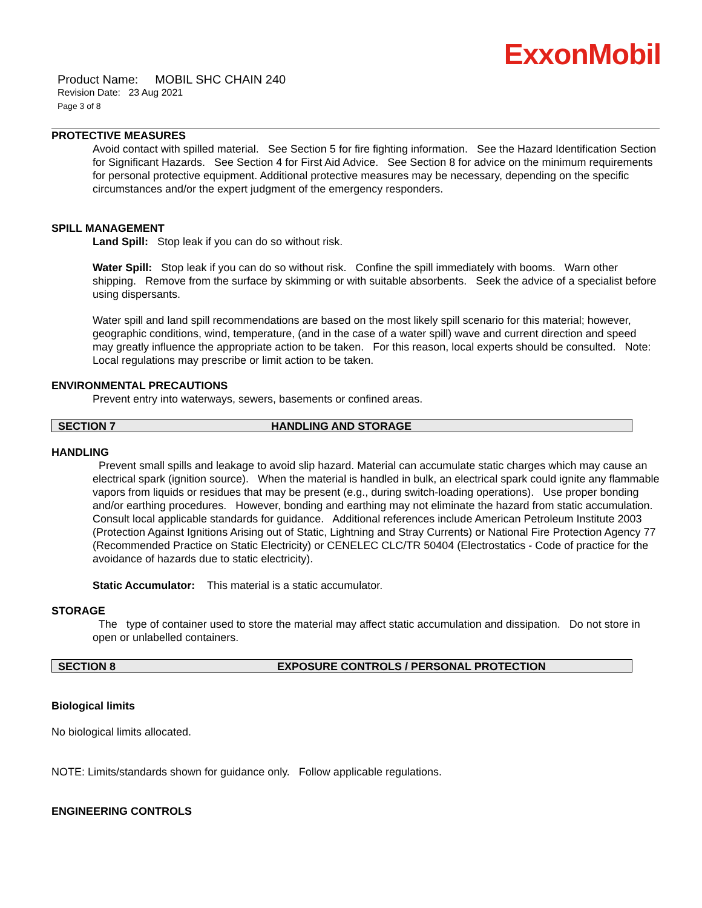ExxonMobil
Product Name: MOBIL SHC CHAIN 240
Revision Date: 23 Aug 2021
Page 3 of 8
PROTECTIVE MEASURES
Avoid contact with spilled material. See Section 5 for fire fighting information. See the Hazard Identification Section for Significant Hazards. See Section 4 for First Aid Advice. See Section 8 for advice on the minimum requirements for personal protective equipment. Additional protective measures may be necessary, depending on the specific circumstances and/or the expert judgment of the emergency responders.
SPILL MANAGEMENT
Land Spill: Stop leak if you can do so without risk.
Water Spill: Stop leak if you can do so without risk. Confine the spill immediately with booms. Warn other shipping. Remove from the surface by skimming or with suitable absorbents. Seek the advice of a specialist before using dispersants.
Water spill and land spill recommendations are based on the most likely spill scenario for this material; however, geographic conditions, wind, temperature, (and in the case of a water spill) wave and current direction and speed may greatly influence the appropriate action to be taken. For this reason, local experts should be consulted. Note: Local regulations may prescribe or limit action to be taken.
ENVIRONMENTAL PRECAUTIONS
Prevent entry into waterways, sewers, basements or confined areas.
SECTION 7 HANDLING AND STORAGE
HANDLING
Prevent small spills and leakage to avoid slip hazard. Material can accumulate static charges which may cause an electrical spark (ignition source). When the material is handled in bulk, an electrical spark could ignite any flammable vapors from liquids or residues that may be present (e.g., during switch-loading operations). Use proper bonding and/or earthing procedures. However, bonding and earthing may not eliminate the hazard from static accumulation. Consult local applicable standards for guidance. Additional references include American Petroleum Institute 2003 (Protection Against Ignitions Arising out of Static, Lightning and Stray Currents) or National Fire Protection Agency 77 (Recommended Practice on Static Electricity) or CENELEC CLC/TR 50404 (Electrostatics - Code of practice for the avoidance of hazards due to static electricity).
Static Accumulator: This material is a static accumulator.
STORAGE
The type of container used to store the material may affect static accumulation and dissipation. Do not store in open or unlabelled containers.
SECTION 8 EXPOSURE CONTROLS / PERSONAL PROTECTION
Biological limits
No biological limits allocated.
NOTE: Limits/standards shown for guidance only. Follow applicable regulations.
ENGINEERING CONTROLS